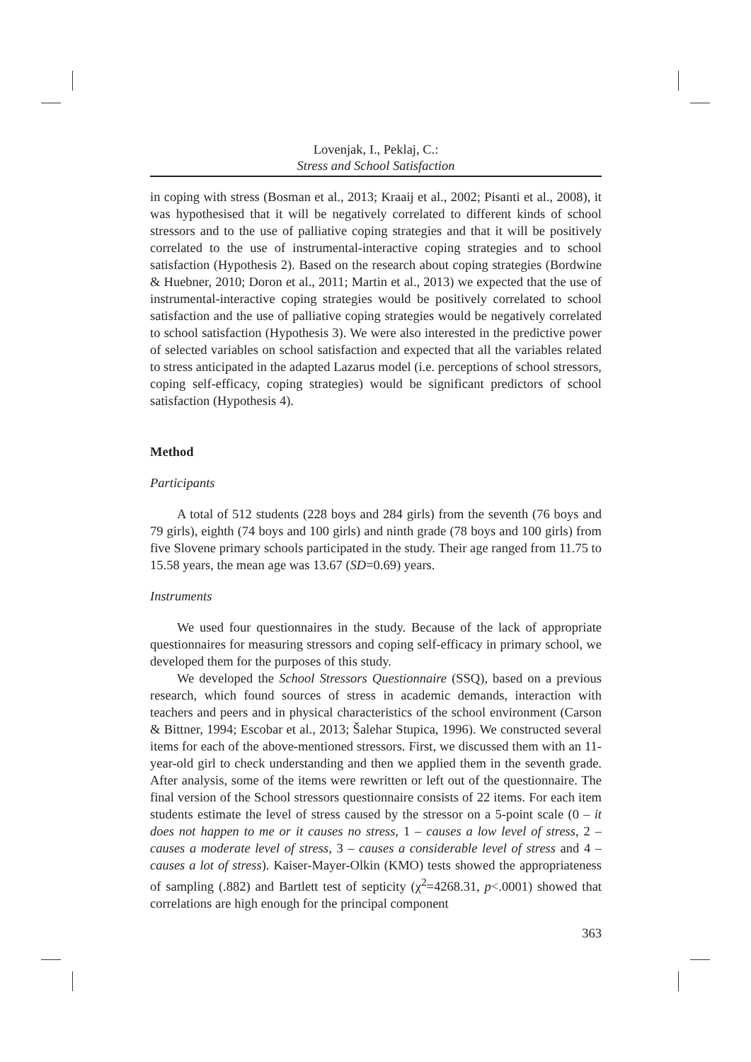Lovenjak, I., Peklaj, C.:
Stress and School Satisfaction
in coping with stress (Bosman et al., 2013; Kraaij et al., 2002; Pisanti et al., 2008), it was hypothesised that it will be negatively correlated to different kinds of school stressors and to the use of palliative coping strategies and that it will be positively correlated to the use of instrumental-interactive coping strategies and to school satisfaction (Hypothesis 2). Based on the research about coping strategies (Bordwine & Huebner, 2010; Doron et al., 2011; Martin et al., 2013) we expected that the use of instrumental-interactive coping strategies would be positively correlated to school satisfaction and the use of palliative coping strategies would be negatively correlated to school satisfaction (Hypothesis 3). We were also interested in the predictive power of selected variables on school satisfaction and expected that all the variables related to stress anticipated in the adapted Lazarus model (i.e. perceptions of school stressors, coping self-efficacy, coping strategies) would be significant predictors of school satisfaction (Hypothesis 4).
Method
Participants
A total of 512 students (228 boys and 284 girls) from the seventh (76 boys and 79 girls), eighth (74 boys and 100 girls) and ninth grade (78 boys and 100 girls) from five Slovene primary schools participated in the study. Their age ranged from 11.75 to 15.58 years, the mean age was 13.67 (SD=0.69) years.
Instruments
We used four questionnaires in the study. Because of the lack of appropriate questionnaires for measuring stressors and coping self-efficacy in primary school, we developed them for the purposes of this study.
We developed the School Stressors Questionnaire (SSQ), based on a previous research, which found sources of stress in academic demands, interaction with teachers and peers and in physical characteristics of the school environment (Carson & Bittner, 1994; Escobar et al., 2013; Šalehar Stupica, 1996). We constructed several items for each of the above-mentioned stressors. First, we discussed them with an 11-year-old girl to check understanding and then we applied them in the seventh grade. After analysis, some of the items were rewritten or left out of the questionnaire. The final version of the School stressors questionnaire consists of 22 items. For each item students estimate the level of stress caused by the stressor on a 5-point scale (0 – it does not happen to me or it causes no stress, 1 – causes a low level of stress, 2 – causes a moderate level of stress, 3 – causes a considerable level of stress and 4 – causes a lot of stress). Kaiser-Mayer-Olkin (KMO) tests showed the appropriateness of sampling (.882) and Bartlett test of septicity (χ<sup>2</sup>=4268.31, p<.0001) showed that correlations are high enough for the principal component
363